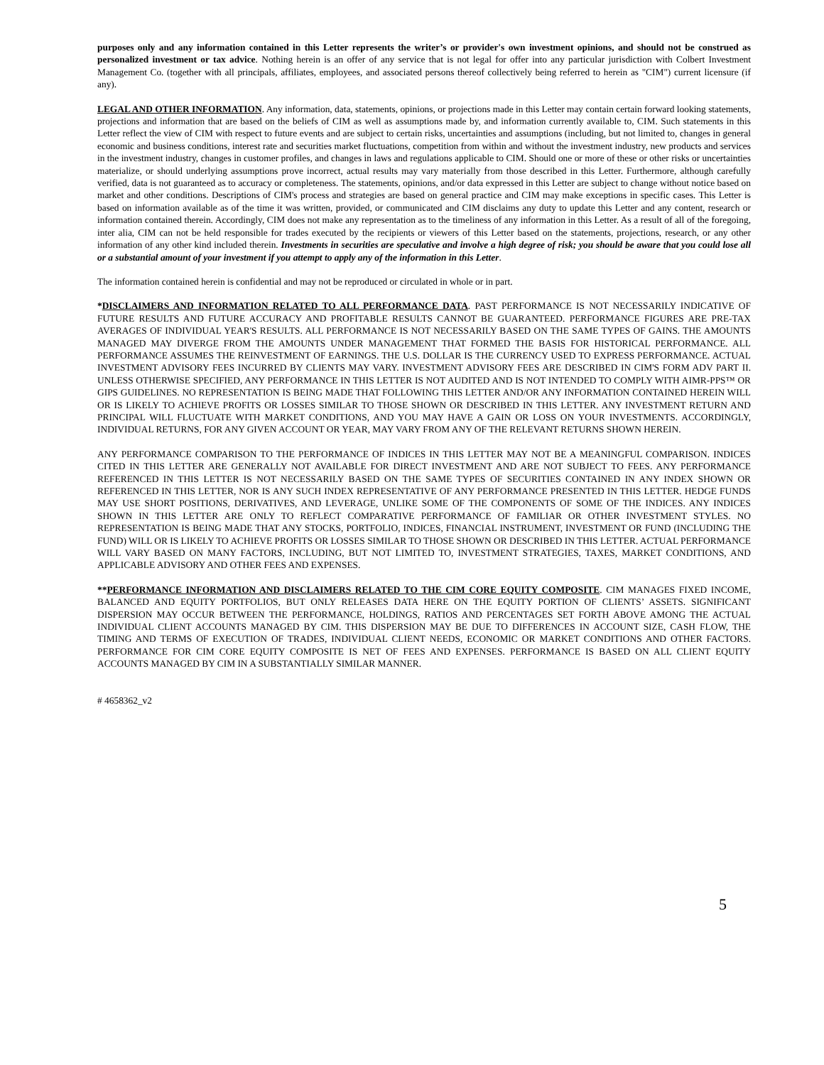purposes only and any information contained in this Letter represents the writer’s or provider's own investment opinions, and should not be construed as personalized investment or tax advice. Nothing herein is an offer of any service that is not legal for offer into any particular jurisdiction with Colbert Investment Management Co. (together with all principals, affiliates, employees, and associated persons thereof collectively being referred to herein as "CIM") current licensure (if any).
LEGAL AND OTHER INFORMATION. Any information, data, statements, opinions, or projections made in this Letter may contain certain forward looking statements, projections and information that are based on the beliefs of CIM as well as assumptions made by, and information currently available to, CIM. Such statements in this Letter reflect the view of CIM with respect to future events and are subject to certain risks, uncertainties and assumptions (including, but not limited to, changes in general economic and business conditions, interest rate and securities market fluctuations, competition from within and without the investment industry, new products and services in the investment industry, changes in customer profiles, and changes in laws and regulations applicable to CIM. Should one or more of these or other risks or uncertainties materialize, or should underlying assumptions prove incorrect, actual results may vary materially from those described in this Letter. Furthermore, although carefully verified, data is not guaranteed as to accuracy or completeness. The statements, opinions, and/or data expressed in this Letter are subject to change without notice based on market and other conditions. Descriptions of CIM's process and strategies are based on general practice and CIM may make exceptions in specific cases. This Letter is based on information available as of the time it was written, provided, or communicated and CIM disclaims any duty to update this Letter and any content, research or information contained therein. Accordingly, CIM does not make any representation as to the timeliness of any information in this Letter. As a result of all of the foregoing, inter alia, CIM can not be held responsible for trades executed by the recipients or viewers of this Letter based on the statements, projections, research, or any other information of any other kind included therein. Investments in securities are speculative and involve a high degree of risk; you should be aware that you could lose all or a substantial amount of your investment if you attempt to apply any of the information in this Letter.
The information contained herein is confidential and may not be reproduced or circulated in whole or in part.
*DISCLAIMERS AND INFORMATION RELATED TO ALL PERFORMANCE DATA. PAST PERFORMANCE IS NOT NECESSARILY INDICATIVE OF FUTURE RESULTS AND FUTURE ACCURACY AND PROFITABLE RESULTS CANNOT BE GUARANTEED. PERFORMANCE FIGURES ARE PRE-TAX AVERAGES OF INDIVIDUAL YEAR'S RESULTS. ALL PERFORMANCE IS NOT NECESSARILY BASED ON THE SAME TYPES OF GAINS. THE AMOUNTS MANAGED MAY DIVERGE FROM THE AMOUNTS UNDER MANAGEMENT THAT FORMED THE BASIS FOR HISTORICAL PERFORMANCE. ALL PERFORMANCE ASSUMES THE REINVESTMENT OF EARNINGS. THE U.S. DOLLAR IS THE CURRENCY USED TO EXPRESS PERFORMANCE. ACTUAL INVESTMENT ADVISORY FEES INCURRED BY CLIENTS MAY VARY. INVESTMENT ADVISORY FEES ARE DESCRIBED IN CIM'S FORM ADV PART II. UNLESS OTHERWISE SPECIFIED, ANY PERFORMANCE IN THIS LETTER IS NOT AUDITED AND IS NOT INTENDED TO COMPLY WITH AIMR-PPS™ OR GIPS GUIDELINES. NO REPRESENTATION IS BEING MADE THAT FOLLOWING THIS LETTER AND/OR ANY INFORMATION CONTAINED HEREIN WILL OR IS LIKELY TO ACHIEVE PROFITS OR LOSSES SIMILAR TO THOSE SHOWN OR DESCRIBED IN THIS LETTER. ANY INVESTMENT RETURN AND PRINCIPAL WILL FLUCTUATE WITH MARKET CONDITIONS, AND YOU MAY HAVE A GAIN OR LOSS ON YOUR INVESTMENTS. ACCORDINGLY, INDIVIDUAL RETURNS, FOR ANY GIVEN ACCOUNT OR YEAR, MAY VARY FROM ANY OF THE RELEVANT RETURNS SHOWN HEREIN.
ANY PERFORMANCE COMPARISON TO THE PERFORMANCE OF INDICES IN THIS LETTER MAY NOT BE A MEANINGFUL COMPARISON. INDICES CITED IN THIS LETTER ARE GENERALLY NOT AVAILABLE FOR DIRECT INVESTMENT AND ARE NOT SUBJECT TO FEES. ANY PERFORMANCE REFERENCED IN THIS LETTER IS NOT NECESSARILY BASED ON THE SAME TYPES OF SECURITIES CONTAINED IN ANY INDEX SHOWN OR REFERENCED IN THIS LETTER, NOR IS ANY SUCH INDEX REPRESENTATIVE OF ANY PERFORMANCE PRESENTED IN THIS LETTER. HEDGE FUNDS MAY USE SHORT POSITIONS, DERIVATIVES, AND LEVERAGE, UNLIKE SOME OF THE COMPONENTS OF SOME OF THE INDICES. ANY INDICES SHOWN IN THIS LETTER ARE ONLY TO REFLECT COMPARATIVE PERFORMANCE OF FAMILIAR OR OTHER INVESTMENT STYLES. NO REPRESENTATION IS BEING MADE THAT ANY STOCKS, PORTFOLIO, INDICES, FINANCIAL INSTRUMENT, INVESTMENT OR FUND (INCLUDING THE FUND) WILL OR IS LIKELY TO ACHIEVE PROFITS OR LOSSES SIMILAR TO THOSE SHOWN OR DESCRIBED IN THIS LETTER. ACTUAL PERFORMANCE WILL VARY BASED ON MANY FACTORS, INCLUDING, BUT NOT LIMITED TO, INVESTMENT STRATEGIES, TAXES, MARKET CONDITIONS, AND APPLICABLE ADVISORY AND OTHER FEES AND EXPENSES.
**PERFORMANCE INFORMATION AND DISCLAIMERS RELATED TO THE CIM CORE EQUITY COMPOSITE. CIM MANAGES FIXED INCOME, BALANCED AND EQUITY PORTFOLIOS, BUT ONLY RELEASES DATA HERE ON THE EQUITY PORTION OF CLIENTS’ ASSETS. SIGNIFICANT DISPERSION MAY OCCUR BETWEEN THE PERFORMANCE, HOLDINGS, RATIOS AND PERCENTAGES SET FORTH ABOVE AMONG THE ACTUAL INDIVIDUAL CLIENT ACCOUNTS MANAGED BY CIM. THIS DISPERSION MAY BE DUE TO DIFFERENCES IN ACCOUNT SIZE, CASH FLOW, THE TIMING AND TERMS OF EXECUTION OF TRADES, INDIVIDUAL CLIENT NEEDS, ECONOMIC OR MARKET CONDITIONS AND OTHER FACTORS. PERFORMANCE FOR CIM CORE EQUITY COMPOSITE IS NET OF FEES AND EXPENSES. PERFORMANCE IS BASED ON ALL CLIENT EQUITY ACCOUNTS MANAGED BY CIM IN A SUBSTANTIALLY SIMILAR MANNER.
# 4658362_v2
5